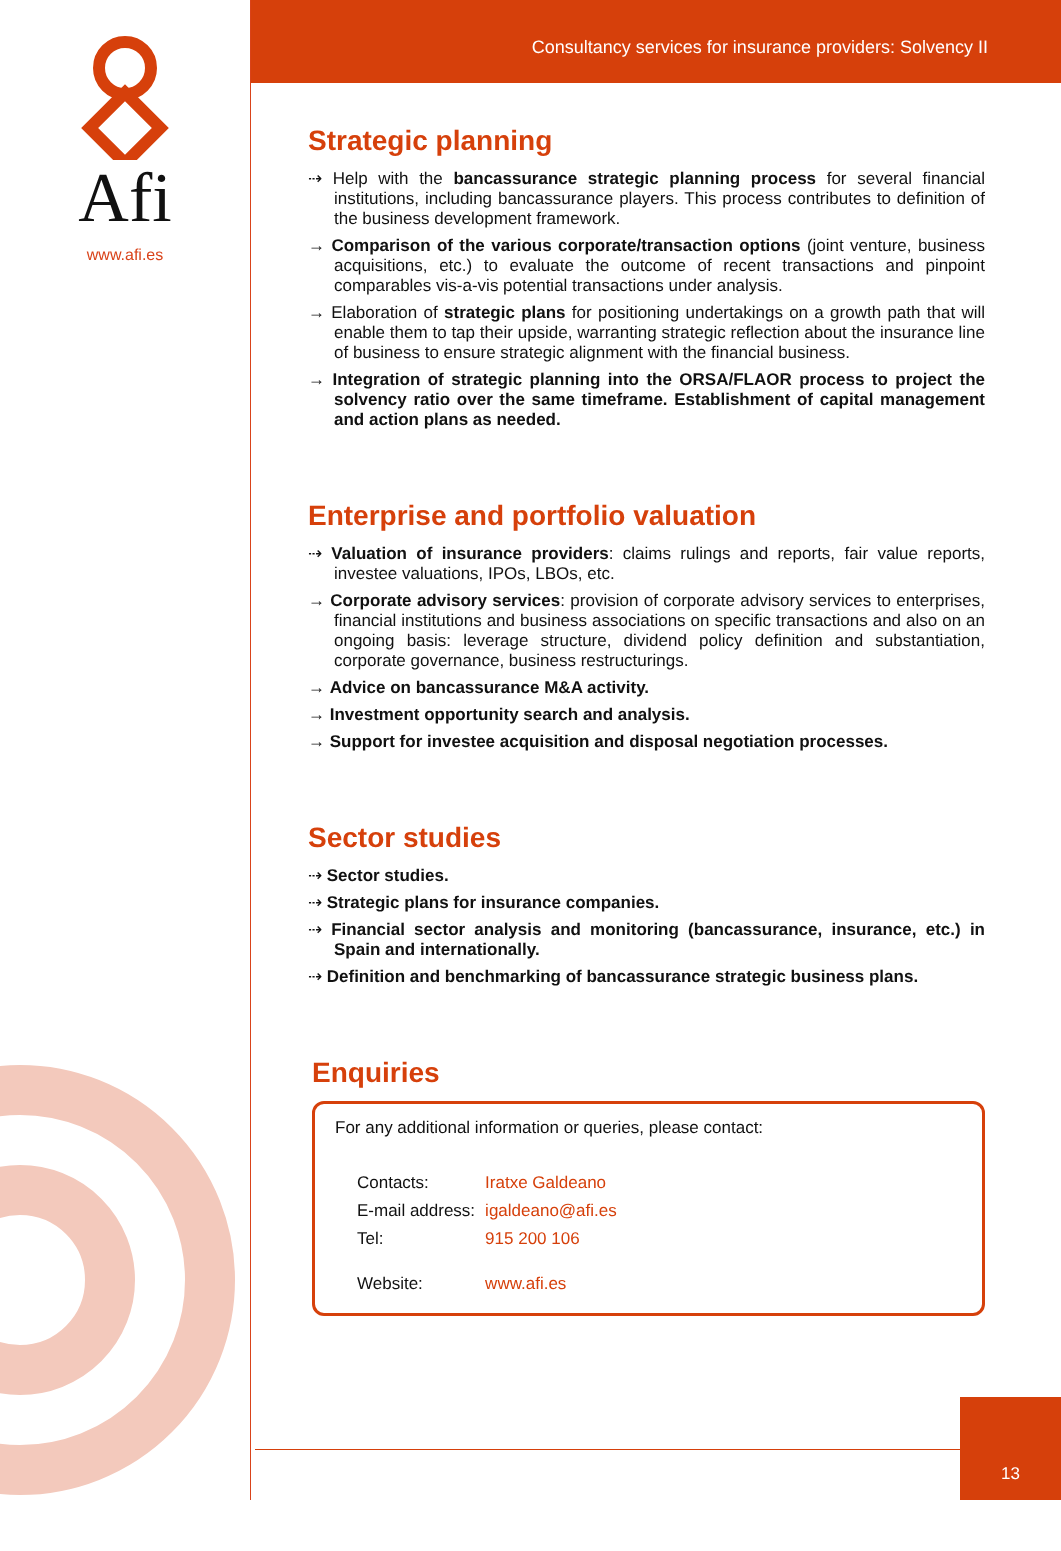Afi
www.afi.es
Consultancy services for insurance providers: Solvency II
Strategic planning
⇢ Help with the bancassurance strategic planning process for several financial institutions, including bancassurance players. This process contributes to definition of the business development framework.
→ Comparison of the various corporate/transaction options (joint venture, business acquisitions, etc.) to evaluate the outcome of recent transactions and pinpoint comparables vis-a-vis potential transactions under analysis.
→ Elaboration of strategic plans for positioning undertakings on a growth path that will enable them to tap their upside, warranting strategic reflection about the insurance line of business to ensure strategic alignment with the financial business.
→ Integration of strategic planning into the ORSA/FLAOR process to project the solvency ratio over the same timeframe. Establishment of capital management and action plans as needed.
Enterprise and portfolio valuation
⇢ Valuation of insurance providers: claims rulings and reports, fair value reports, investee valuations, IPOs, LBOs, etc.
→ Corporate advisory services: provision of corporate advisory services to enterprises, financial institutions and business associations on specific transactions and also on an ongoing basis: leverage structure, dividend policy definition and substantiation, corporate governance, business restructurings.
→ Advice on bancassurance M&A activity.
→ Investment opportunity search and analysis.
→ Support for investee acquisition and disposal negotiation processes.
Sector studies
⇢ Sector studies.
⇢ Strategic plans for insurance companies.
⇢ Financial sector analysis and monitoring (bancassurance, insurance, etc.) in Spain and internationally.
⇢ Definition and benchmarking of bancassurance strategic business plans.
Enquiries
For any additional information or queries, please contact:
| Contacts: | Iratxe Galdeano |
| E-mail address: | igaldeano@afi.es |
| Tel: | 915 200 106 |
| Website: | www.afi.es |
13